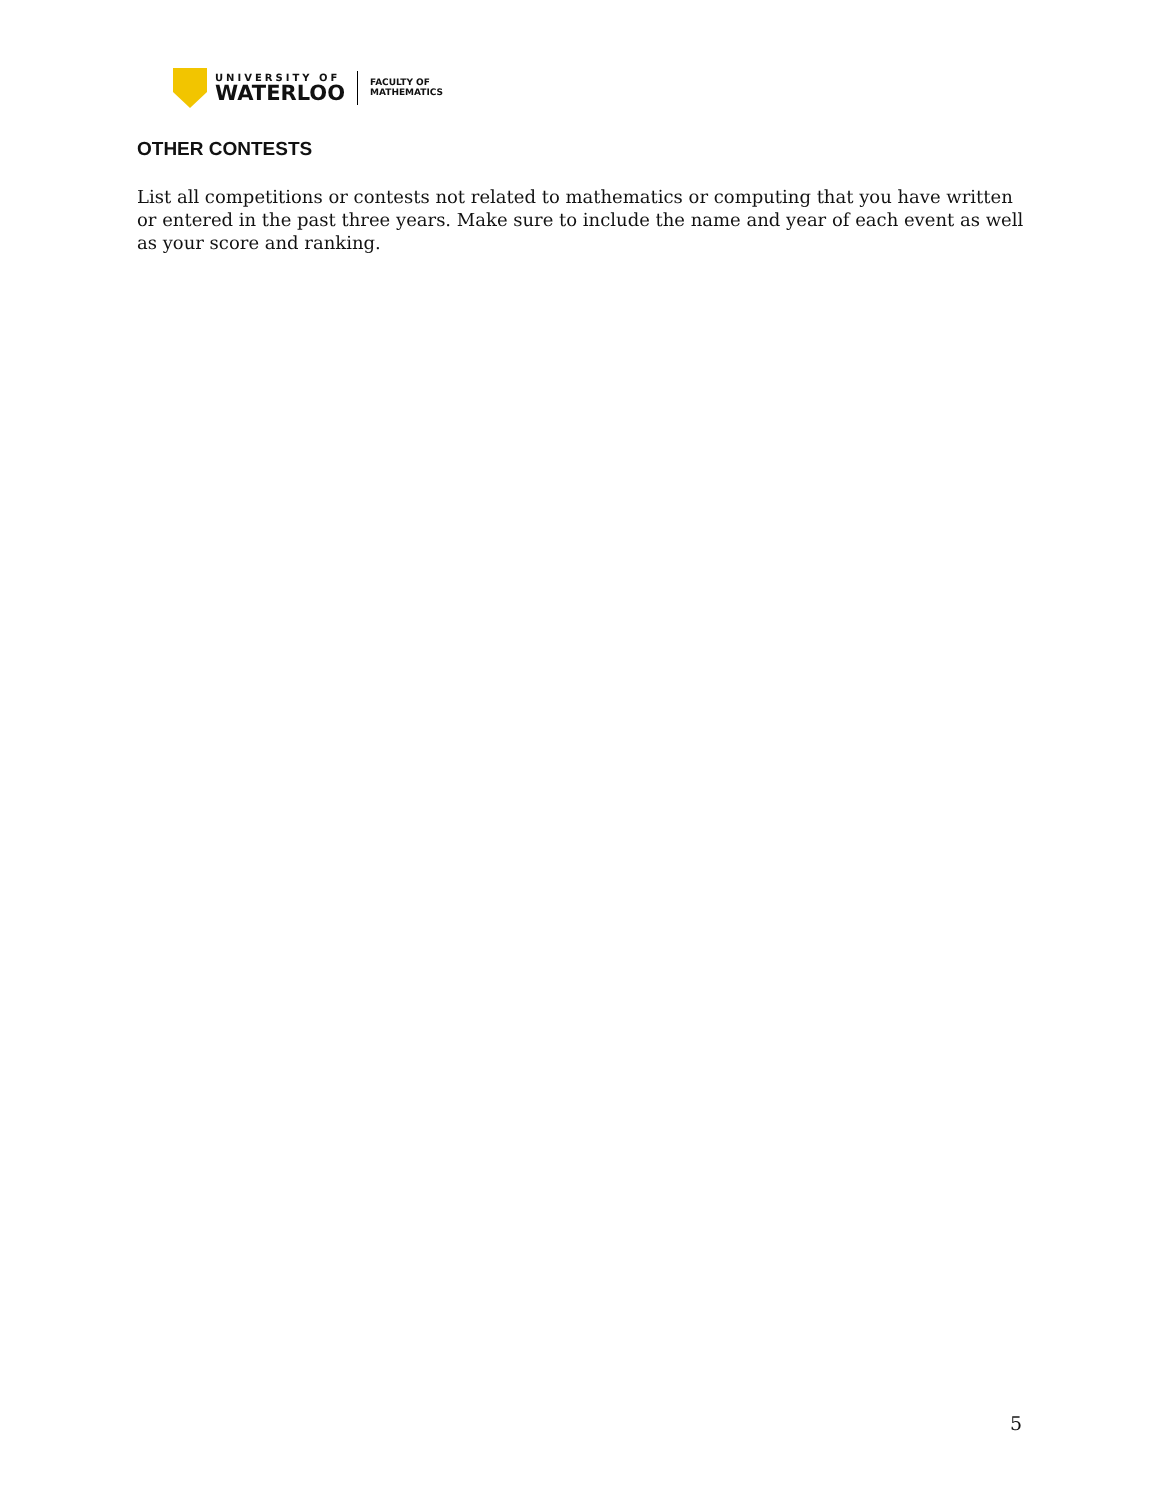UNIVERSITY OF
WATERLOO
FACULTY OF
MATHEMATICS
OTHER CONTESTS
List all competitions or contests not related to mathematics or computing that you have written or entered in the past three years. Make sure to include the name and year of each event as well as your score and ranking.
5